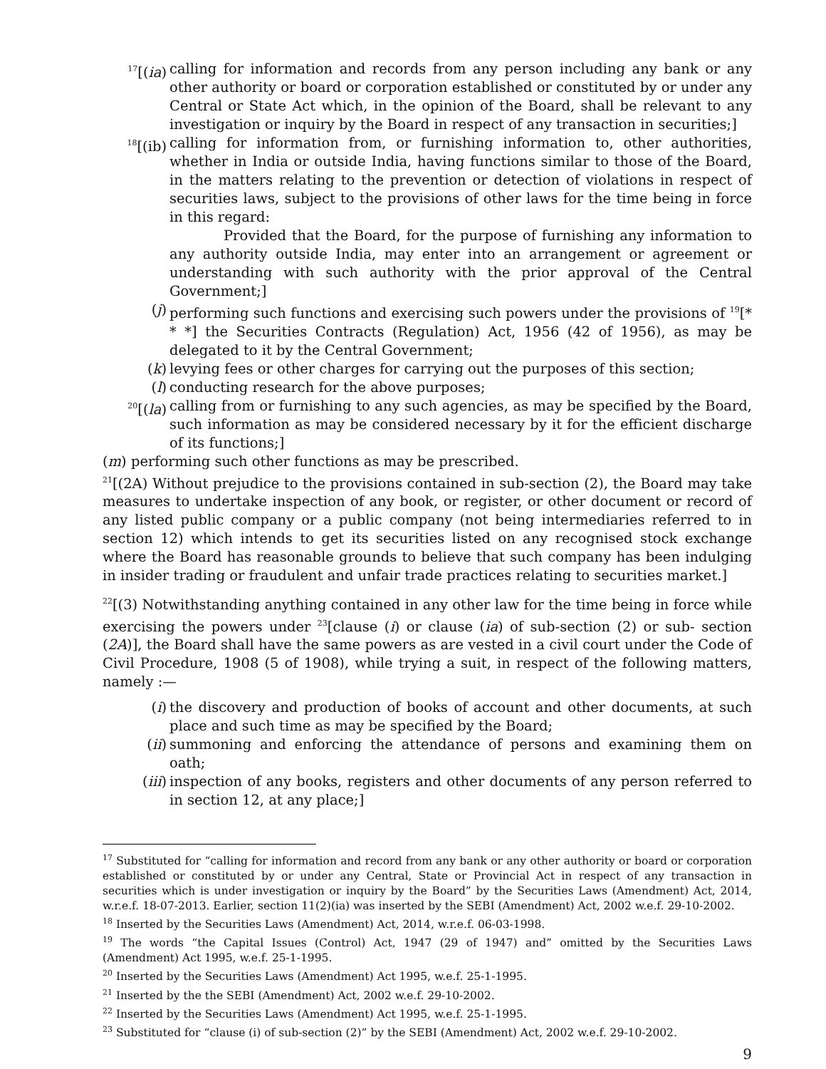<sup>17</sup> [(ia) calling for information and records from any person including any bank or any other authority or board or corporation established or constituted by or under any Central or State Act which, in the opinion of the Board, shall be relevant to any investigation or inquiry by the Board in respect of any transaction in securities;]
<sup>18</sup> [(ib) calling for information from, or furnishing information to, other authorities, whether in India or outside India, having functions similar to those of the Board, in the matters relating to the prevention or detection of violations in respect of securities laws, subject to the provisions of other laws for the time being in force in this regard:
Provided that the Board, for the purpose of furnishing any information to any authority outside India, may enter into an arrangement or agreement or understanding with such authority with the prior approval of the Central Government;]
(j) performing such functions and exercising such powers under the provisions of <sup>19</sup>[* * *] the Securities Contracts (Regulation) Act, 1956 (42 of 1956), as may be delegated to it by the Central Government;
(k) levying fees or other charges for carrying out the purposes of this section;
(l) conducting research for the above purposes;
<sup>20</sup> [(la) calling from or furnishing to any such agencies, as may be specified by the Board, such information as may be considered necessary by it for the efficient discharge of its functions;]
(m) performing such other functions as may be prescribed.
<sup>21</sup> [(2A) Without prejudice to the provisions contained in sub-section (2), the Board may take measures to undertake inspection of any book, or register, or other document or record of any listed public company or a public company (not being intermediaries referred to in section 12) which intends to get its securities listed on any recognised stock exchange where the Board has reasonable grounds to believe that such company has been indulging in insider trading or fraudulent and unfair trade practices relating to securities market.]
<sup>22</sup> [(3) Notwithstanding anything contained in any other law for the time being in force while exercising the powers under <sup>23</sup>[clause (i) or clause (ia) of sub-section (2) or sub- section (2A)], the Board shall have the same powers as are vested in a civil court under the Code of Civil Procedure, 1908 (5 of 1908), while trying a suit, in respect of the following matters, namely :—
(i) the discovery and production of books of account and other documents, at such place and such time as may be specified by the Board;
(ii) summoning and enforcing the attendance of persons and examining them on oath;
(iii) inspection of any books, registers and other documents of any person referred to in section 12, at any place;]
<sup>17</sup> Substituted for “calling for information and record from any bank or any other authority or board or corporation established or constituted by or under any Central, State or Provincial Act in respect of any transaction in securities which is under investigation or inquiry by the Board” by the Securities Laws (Amendment) Act, 2014, w.r.e.f. 18-07-2013. Earlier, section 11(2)(ia) was inserted by the SEBI (Amendment) Act, 2002 w.e.f. 29-10-2002.
<sup>18</sup> Inserted by the Securities Laws (Amendment) Act, 2014, w.r.e.f. 06-03-1998.
<sup>19</sup> The words “the Capital Issues (Control) Act, 1947 (29 of 1947) and” omitted by the Securities Laws (Amendment) Act 1995, w.e.f. 25-1-1995.
<sup>20</sup> Inserted by the Securities Laws (Amendment) Act 1995, w.e.f. 25-1-1995.
<sup>21</sup> Inserted by the the SEBI (Amendment) Act, 2002 w.e.f. 29-10-2002.
<sup>22</sup> Inserted by the Securities Laws (Amendment) Act 1995, w.e.f. 25-1-1995.
<sup>23</sup> Substituted for “clause (i) of sub-section (2)” by the SEBI (Amendment) Act, 2002 w.e.f. 29-10-2002.
9